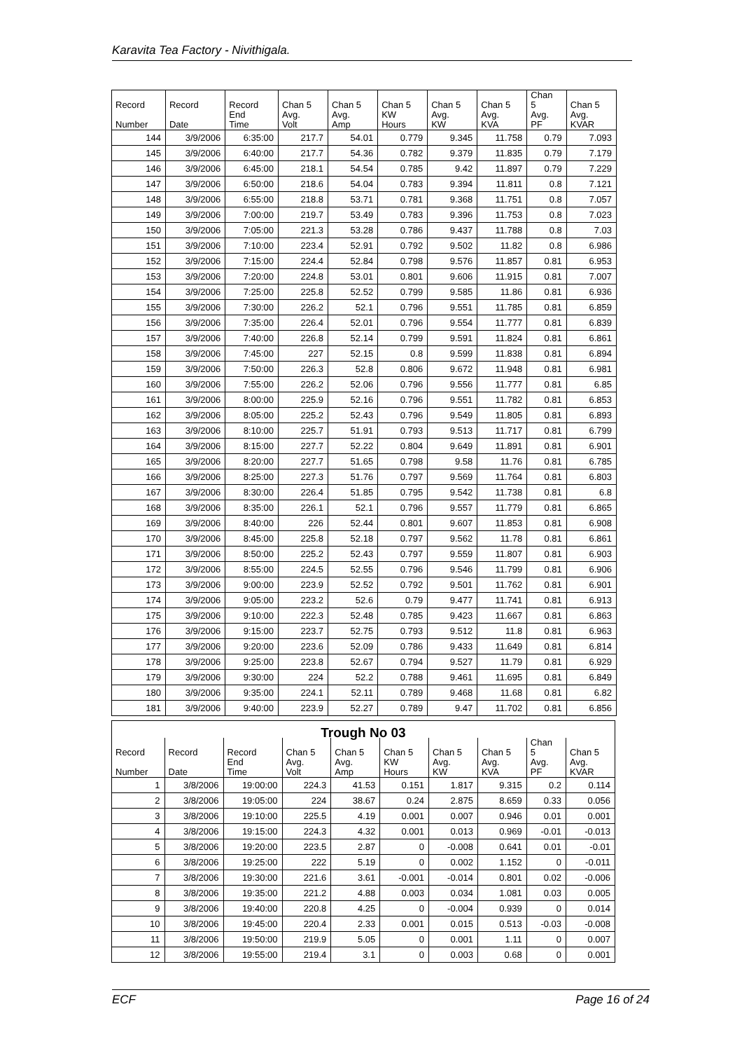Karavita Tea Factory - Nivithigala.
| Record | Record | Record | Chan 5 | Chan 5 | Chan 5 | Chan 5 | Chan 5 | Chan 5 | Chan 5 |
| --- | --- | --- | --- | --- | --- | --- | --- | --- | --- |
| Number | Date | End Time | Avg. Volt | Avg. Amp | KW Hours | Avg. KW | Avg. KVA | Avg. PF | Avg. KVAR |
| 144 | 3/9/2006 | 6:35:00 | 217.7 | 54.01 | 0.779 | 9.345 | 11.758 | 0.79 | 7.093 |
| 145 | 3/9/2006 | 6:40:00 | 217.7 | 54.36 | 0.782 | 9.379 | 11.835 | 0.79 | 7.179 |
| 146 | 3/9/2006 | 6:45:00 | 218.1 | 54.54 | 0.785 | 9.42 | 11.897 | 0.79 | 7.229 |
| 147 | 3/9/2006 | 6:50:00 | 218.6 | 54.04 | 0.783 | 9.394 | 11.811 | 0.8 | 7.121 |
| 148 | 3/9/2006 | 6:55:00 | 218.8 | 53.71 | 0.781 | 9.368 | 11.751 | 0.8 | 7.057 |
| 149 | 3/9/2006 | 7:00:00 | 219.7 | 53.49 | 0.783 | 9.396 | 11.753 | 0.8 | 7.023 |
| 150 | 3/9/2006 | 7:05:00 | 221.3 | 53.28 | 0.786 | 9.437 | 11.788 | 0.8 | 7.03 |
| 151 | 3/9/2006 | 7:10:00 | 223.4 | 52.91 | 0.792 | 9.502 | 11.82 | 0.8 | 6.986 |
| 152 | 3/9/2006 | 7:15:00 | 224.4 | 52.84 | 0.798 | 9.576 | 11.857 | 0.81 | 6.953 |
| 153 | 3/9/2006 | 7:20:00 | 224.8 | 53.01 | 0.801 | 9.606 | 11.915 | 0.81 | 7.007 |
| 154 | 3/9/2006 | 7:25:00 | 225.8 | 52.52 | 0.799 | 9.585 | 11.86 | 0.81 | 6.936 |
| 155 | 3/9/2006 | 7:30:00 | 226.2 | 52.1 | 0.796 | 9.551 | 11.785 | 0.81 | 6.859 |
| 156 | 3/9/2006 | 7:35:00 | 226.4 | 52.01 | 0.796 | 9.554 | 11.777 | 0.81 | 6.839 |
| 157 | 3/9/2006 | 7:40:00 | 226.8 | 52.14 | 0.799 | 9.591 | 11.824 | 0.81 | 6.861 |
| 158 | 3/9/2006 | 7:45:00 | 227 | 52.15 | 0.8 | 9.599 | 11.838 | 0.81 | 6.894 |
| 159 | 3/9/2006 | 7:50:00 | 226.3 | 52.8 | 0.806 | 9.672 | 11.948 | 0.81 | 6.981 |
| 160 | 3/9/2006 | 7:55:00 | 226.2 | 52.06 | 0.796 | 9.556 | 11.777 | 0.81 | 6.85 |
| 161 | 3/9/2006 | 8:00:00 | 225.9 | 52.16 | 0.796 | 9.551 | 11.782 | 0.81 | 6.853 |
| 162 | 3/9/2006 | 8:05:00 | 225.2 | 52.43 | 0.796 | 9.549 | 11.805 | 0.81 | 6.893 |
| 163 | 3/9/2006 | 8:10:00 | 225.7 | 51.91 | 0.793 | 9.513 | 11.717 | 0.81 | 6.799 |
| 164 | 3/9/2006 | 8:15:00 | 227.7 | 52.22 | 0.804 | 9.649 | 11.891 | 0.81 | 6.901 |
| 165 | 3/9/2006 | 8:20:00 | 227.7 | 51.65 | 0.798 | 9.58 | 11.76 | 0.81 | 6.785 |
| 166 | 3/9/2006 | 8:25:00 | 227.3 | 51.76 | 0.797 | 9.569 | 11.764 | 0.81 | 6.803 |
| 167 | 3/9/2006 | 8:30:00 | 226.4 | 51.85 | 0.795 | 9.542 | 11.738 | 0.81 | 6.8 |
| 168 | 3/9/2006 | 8:35:00 | 226.1 | 52.1 | 0.796 | 9.557 | 11.779 | 0.81 | 6.865 |
| 169 | 3/9/2006 | 8:40:00 | 226 | 52.44 | 0.801 | 9.607 | 11.853 | 0.81 | 6.908 |
| 170 | 3/9/2006 | 8:45:00 | 225.8 | 52.18 | 0.797 | 9.562 | 11.78 | 0.81 | 6.861 |
| 171 | 3/9/2006 | 8:50:00 | 225.2 | 52.43 | 0.797 | 9.559 | 11.807 | 0.81 | 6.903 |
| 172 | 3/9/2006 | 8:55:00 | 224.5 | 52.55 | 0.796 | 9.546 | 11.799 | 0.81 | 6.906 |
| 173 | 3/9/2006 | 9:00:00 | 223.9 | 52.52 | 0.792 | 9.501 | 11.762 | 0.81 | 6.901 |
| 174 | 3/9/2006 | 9:05:00 | 223.2 | 52.6 | 0.79 | 9.477 | 11.741 | 0.81 | 6.913 |
| 175 | 3/9/2006 | 9:10:00 | 222.3 | 52.48 | 0.785 | 9.423 | 11.667 | 0.81 | 6.863 |
| 176 | 3/9/2006 | 9:15:00 | 223.7 | 52.75 | 0.793 | 9.512 | 11.8 | 0.81 | 6.963 |
| 177 | 3/9/2006 | 9:20:00 | 223.6 | 52.09 | 0.786 | 9.433 | 11.649 | 0.81 | 6.814 |
| 178 | 3/9/2006 | 9:25:00 | 223.8 | 52.67 | 0.794 | 9.527 | 11.79 | 0.81 | 6.929 |
| 179 | 3/9/2006 | 9:30:00 | 224 | 52.2 | 0.788 | 9.461 | 11.695 | 0.81 | 6.849 |
| 180 | 3/9/2006 | 9:35:00 | 224.1 | 52.11 | 0.789 | 9.468 | 11.68 | 0.81 | 6.82 |
| 181 | 3/9/2006 | 9:40:00 | 223.9 | 52.27 | 0.789 | 9.47 | 11.702 | 0.81 | 6.856 |
| Trough No 03 | | | | | | | | | |
| --- | --- | --- | --- | --- | --- | --- | --- | --- | --- |
| Record | Record | Record | Chan 5 | Chan 5 | Chan 5 | Chan 5 | Chan 5 | Chan 5 | Chan 5 |
| Number | Date | End Time | Avg. Volt | Avg. Amp | KW Hours | Avg. KW | Avg. KVA | Avg. PF | Avg. KVAR |
| 1 | 3/8/2006 | 19:00:00 | 224.3 | 41.53 | 0.151 | 1.817 | 9.315 | 0.2 | 0.114 |
| 2 | 3/8/2006 | 19:05:00 | 224 | 38.67 | 0.24 | 2.875 | 8.659 | 0.33 | 0.056 |
| 3 | 3/8/2006 | 19:10:00 | 225.5 | 4.19 | 0.001 | 0.007 | 0.946 | 0.01 | 0.001 |
| 4 | 3/8/2006 | 19:15:00 | 224.3 | 4.32 | 0.001 | 0.013 | 0.969 | -0.01 | -0.013 |
| 5 | 3/8/2006 | 19:20:00 | 223.5 | 2.87 | 0 | -0.008 | 0.641 | 0.01 | -0.01 |
| 6 | 3/8/2006 | 19:25:00 | 222 | 5.19 | 0 | 0.002 | 1.152 | 0 | -0.011 |
| 7 | 3/8/2006 | 19:30:00 | 221.6 | 3.61 | -0.001 | -0.014 | 0.801 | 0.02 | -0.006 |
| 8 | 3/8/2006 | 19:35:00 | 221.2 | 4.88 | 0.003 | 0.034 | 1.081 | 0.03 | 0.005 |
| 9 | 3/8/2006 | 19:40:00 | 220.8 | 4.25 | 0 | -0.004 | 0.939 | 0 | 0.014 |
| 10 | 3/8/2006 | 19:45:00 | 220.4 | 2.33 | 0.001 | 0.015 | 0.513 | -0.03 | -0.008 |
| 11 | 3/8/2006 | 19:50:00 | 219.9 | 5.05 | 0 | 0.001 | 1.11 | 0 | 0.007 |
| 12 | 3/8/2006 | 19:55:00 | 219.4 | 3.1 | 0 | 0.003 | 0.68 | 0 | 0.001 |
ECF Page 16 of 24